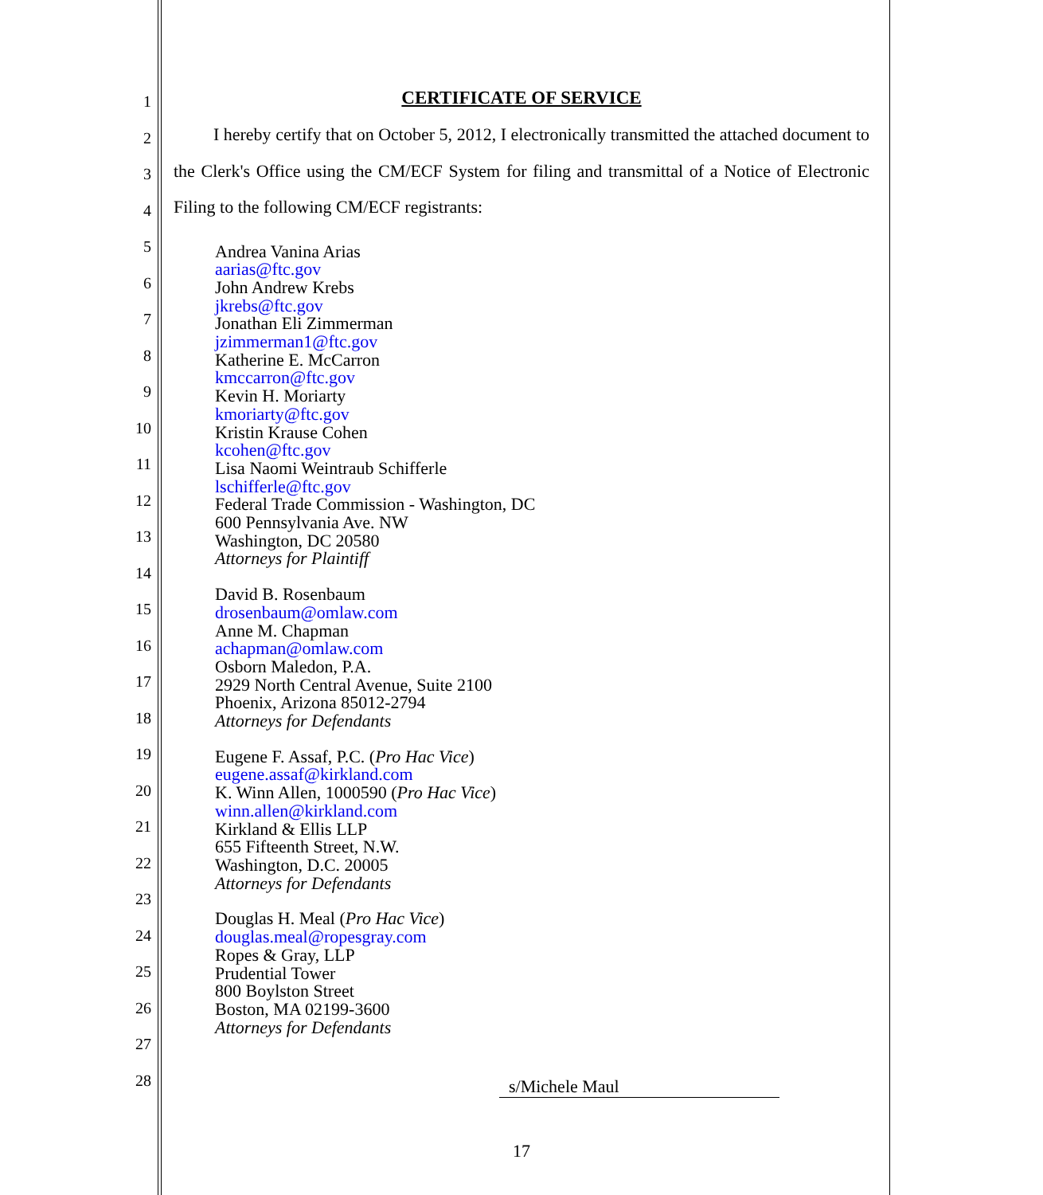1
2
3
4
5
6
7
8
9
10
11
12
13
14
15
16
17
18
19
20
21
22
23
24
25
26
27
28
CERTIFICATE OF SERVICE
I hereby certify that on October 5, 2012, I electronically transmitted the attached document to the Clerk's Office using the CM/ECF System for filing and transmittal of a Notice of Electronic Filing to the following CM/ECF registrants:
Andrea Vanina Arias
aarias@ftc.gov
John Andrew Krebs
jkrebs@ftc.gov
Jonathan Eli Zimmerman
jzimmerman1@ftc.gov
Katherine E. McCarron
kmccarron@ftc.gov
Kevin H. Moriarty
kmoriarty@ftc.gov
Kristin Krause Cohen
kcohen@ftc.gov
Lisa Naomi Weintraub Schifferle
lschifferle@ftc.gov
Federal Trade Commission - Washington, DC
600 Pennsylvania Ave. NW
Washington, DC 20580
Attorneys for Plaintiff
David B. Rosenbaum
drosenbaum@omlaw.com
Anne M. Chapman
achapman@omlaw.com
Osborn Maledon, P.A.
2929 North Central Avenue, Suite 2100
Phoenix, Arizona 85012-2794
Attorneys for Defendants
Eugene F. Assaf, P.C. (Pro Hac Vice)
eugene.assaf@kirkland.com
K. Winn Allen, 1000590 (Pro Hac Vice)
winn.allen@kirkland.com
Kirkland & Ellis LLP
655 Fifteenth Street, N.W.
Washington, D.C. 20005
Attorneys for Defendants
Douglas H. Meal (Pro Hac Vice)
douglas.meal@ropesgray.com
Ropes & Gray, LLP
Prudential Tower
800 Boylston Street
Boston, MA 02199-3600
Attorneys for Defendants
s/Michele Maul
17